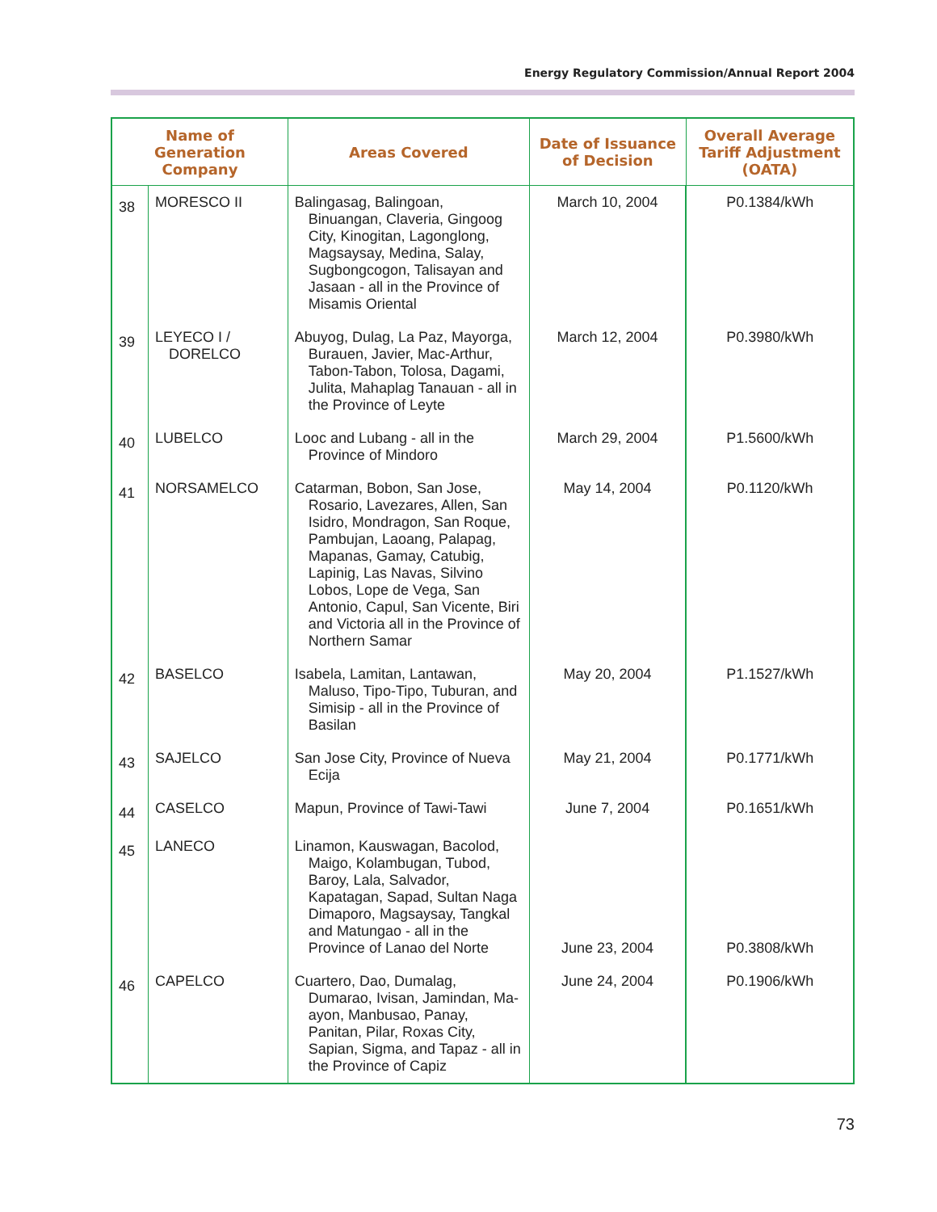Energy Regulatory Commission/Annual Report 2004
| Name of Generation Company | | Areas Covered | Date of Issuance of Decision | Overall Average Tariff Adjustment (OATA) |
| --- | --- | --- | --- | --- |
| 38 | MORESCO II | Balingasag, Balingoan, Binuangan, Claveria, Gingoog City, Kinogitan, Lagonglong, Magsaysay, Medina, Salay, Sugbongcogon, Talisayan and Jasaan - all in the Province of Misamis Oriental | March 10, 2004 | P0.1384/kWh |
| 39 | LEYECO I / DORELCO | Abuyog, Dulag, La Paz, Mayorga, Burauen, Javier, Mac-Arthur, Tabon-Tabon, Tolosa, Dagami, Julita, Mahaplag Tanauan - all in the Province of Leyte | March 12, 2004 | P0.3980/kWh |
| 40 | LUBELCO | Looc and Lubang - all in the Province of Mindoro | March 29, 2004 | P1.5600/kWh |
| 41 | NORSAMELCO | Catarman, Bobon, San Jose, Rosario, Lavezares, Allen, San Isidro, Mondragon, San Roque, Pambujan, Laoang, Palapag, Mapanas, Gamay, Catubig, Lapinig, Las Navas, Silvino Lobos, Lope de Vega, San Antonio, Capul, San Vicente, Biri and Victoria all in the Province of Northern Samar | May 14, 2004 | P0.1120/kWh |
| 42 | BASELCO | Isabela, Lamitan, Lantawan, Maluso, Tipo-Tipo, Tuburan, and Simisip - all in the Province of Basilan | May 20, 2004 | P1.1527/kWh |
| 43 | SAJELCO | San Jose City, Province of Nueva Ecija | May 21, 2004 | P0.1771/kWh |
| 44 | CASELCO | Mapun, Province of Tawi-Tawi | June 7, 2004 | P0.1651/kWh |
| 45 | LANECO | Linamon, Kauswagan, Bacolod, Maigo, Kolambugan, Tubod, Baroy, Lala, Salvador, Kapatagan, Sapad, Sultan Naga Dimaporo, Magsaysay, Tangkal and Matungao - all in the Province of Lanao del Norte | June 23, 2004 | P0.3808/kWh |
| 46 | CAPELCO | Cuartero, Dao, Dumalag, Dumarao, Ivisan, Jamindan, Ma-ayon, Manbusao, Panay, Panitan, Pilar, Roxas City, Sapian, Sigma, and Tapaz - all in the Province of Capiz | June 24, 2004 | P0.1906/kWh |
73